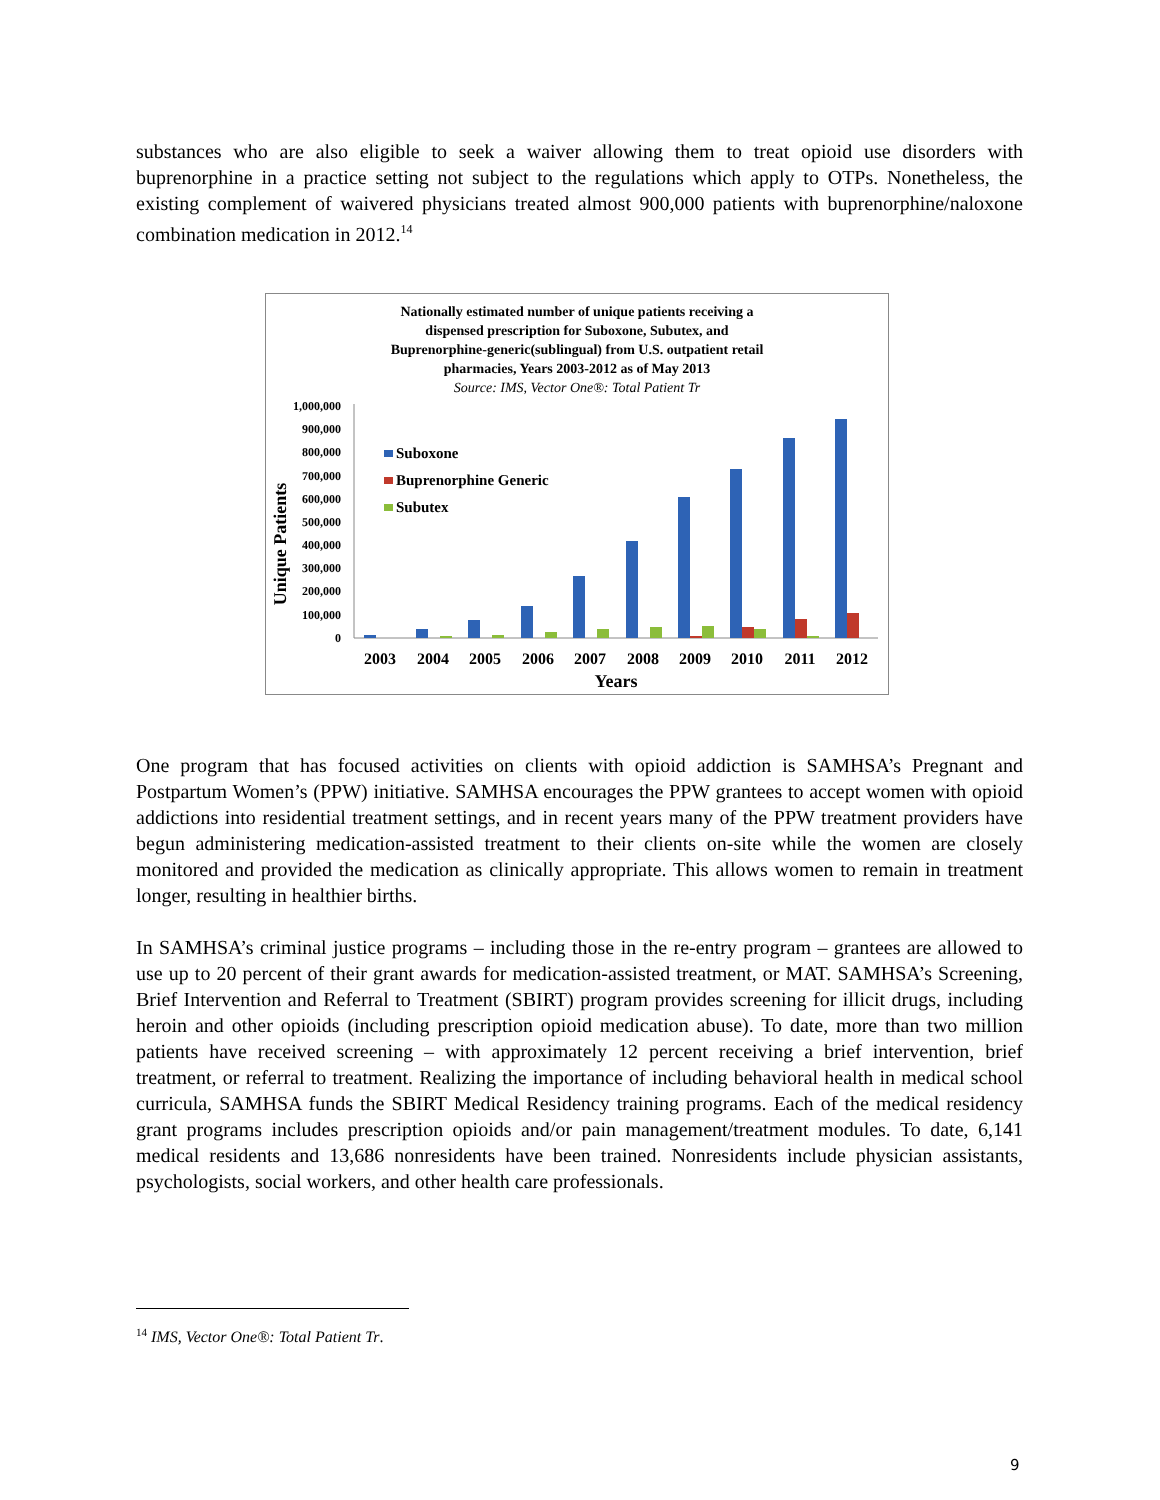substances who are also eligible to seek a waiver allowing them to treat opioid use disorders with buprenorphine in a practice setting not subject to the regulations which apply to OTPs. Nonetheless, the existing complement of waivered physicians treated almost 900,000 patients with buprenorphine/naloxone combination medication in 2012.<sup>14</sup>
Nationally estimated number of unique patients receiving a
dispensed prescription for Suboxone, Subutex, and
Buprenorphine-generic(sublingual) from U.S. outpatient retail
pharmacies, Years 2003-2012 as of May 2013
Source: IMS, Vector One®: Total Patient Tr
Unique Patients
1,000,000
900,000
800,000
700,000
600,000
500,000
400,000
300,000
200,000
100,000
0
Suboxone
Buprenorphine Generic
Subutex
2003
2004
2005
2006
2007
2008
2009
2010
2011
2012
Years
One program that has focused activities on clients with opioid addiction is SAMHSA’s Pregnant and Postpartum Women’s (PPW) initiative. SAMHSA encourages the PPW grantees to accept women with opioid addictions into residential treatment settings, and in recent years many of the PPW treatment providers have begun administering medication-assisted treatment to their clients on-site while the women are closely monitored and provided the medication as clinically appropriate. This allows women to remain in treatment longer, resulting in healthier births.
In SAMHSA’s criminal justice programs – including those in the re-entry program – grantees are allowed to use up to 20 percent of their grant awards for medication-assisted treatment, or MAT. SAMHSA’s Screening, Brief Intervention and Referral to Treatment (SBIRT) program provides screening for illicit drugs, including heroin and other opioids (including prescription opioid medication abuse). To date, more than two million patients have received screening – with approximately 12 percent receiving a brief intervention, brief treatment, or referral to treatment. Realizing the importance of including behavioral health in medical school curricula, SAMHSA funds the SBIRT Medical Residency training programs. Each of the medical residency grant programs includes prescription opioids and/or pain management/treatment modules. To date, 6,141 medical residents and 13,686 nonresidents have been trained. Nonresidents include physician assistants, psychologists, social workers, and other health care professionals.
<sup>14</sup> IMS, Vector One®: Total Patient Tr.
9